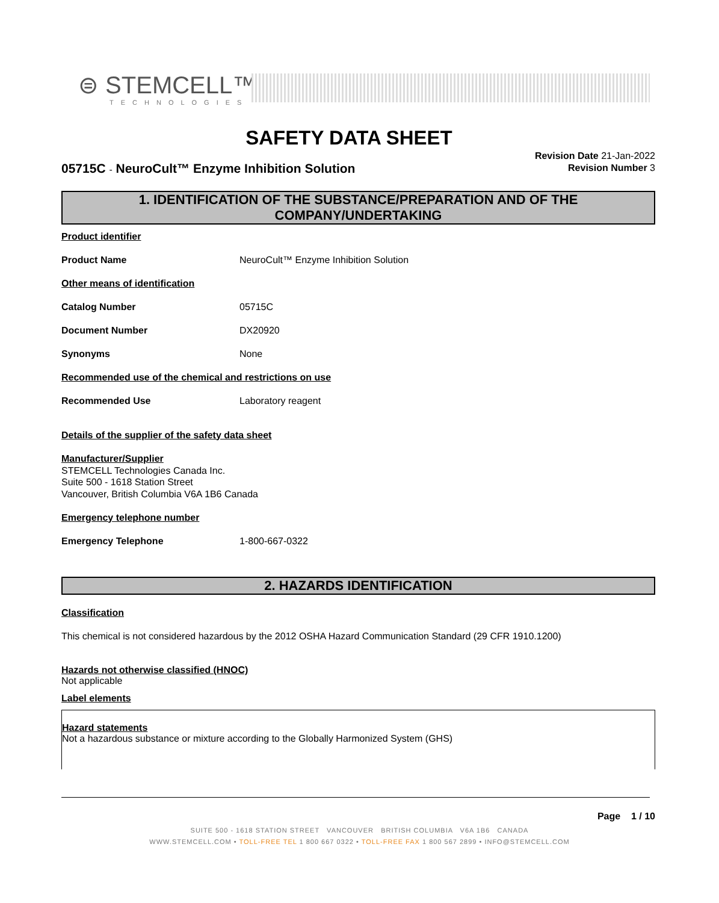⊜ STEMCELL™
TECHNOLOGIES
SAFETY DATA SHEET
05715C - NeuroCult™ Enzyme Inhibition Solution
Revision Date 21-Jan-2022
Revision Number 3
1. IDENTIFICATION OF THE SUBSTANCE/PREPARATION AND OF THE COMPANY/UNDERTAKING
Product identifier
Product Name NeuroCult™ Enzyme Inhibition Solution
Other means of identification
Catalog Number 05715C
Document Number DX20920
Synonyms None
Recommended use of the chemical and restrictions on use
Recommended Use Laboratory reagent
Details of the supplier of the safety data sheet
Manufacturer/Supplier
STEMCELL Technologies Canada Inc.
Suite 500 - 1618 Station Street
Vancouver, British Columbia V6A 1B6 Canada
Emergency telephone number
Emergency Telephone 1-800-667-0322
2. HAZARDS IDENTIFICATION
Classification
This chemical is not considered hazardous by the 2012 OSHA Hazard Communication Standard (29 CFR 1910.1200)
Hazards not otherwise classified (HNOC)
Not applicable
Label elements
Hazard statements
Not a hazardous substance or mixture according to the Globally Harmonized System (GHS)
Page 1 / 10
SUITE 500 - 1618 STATION STREET VANCOUVER BRITISH COLUMBIA V6A 1B6 CANADA
WWW.STEMCELL.COM • TOLL-FREE TEL 1 800 667 0322 • TOLL-FREE FAX 1 800 567 2899 • INFO@STEMCELL.COM